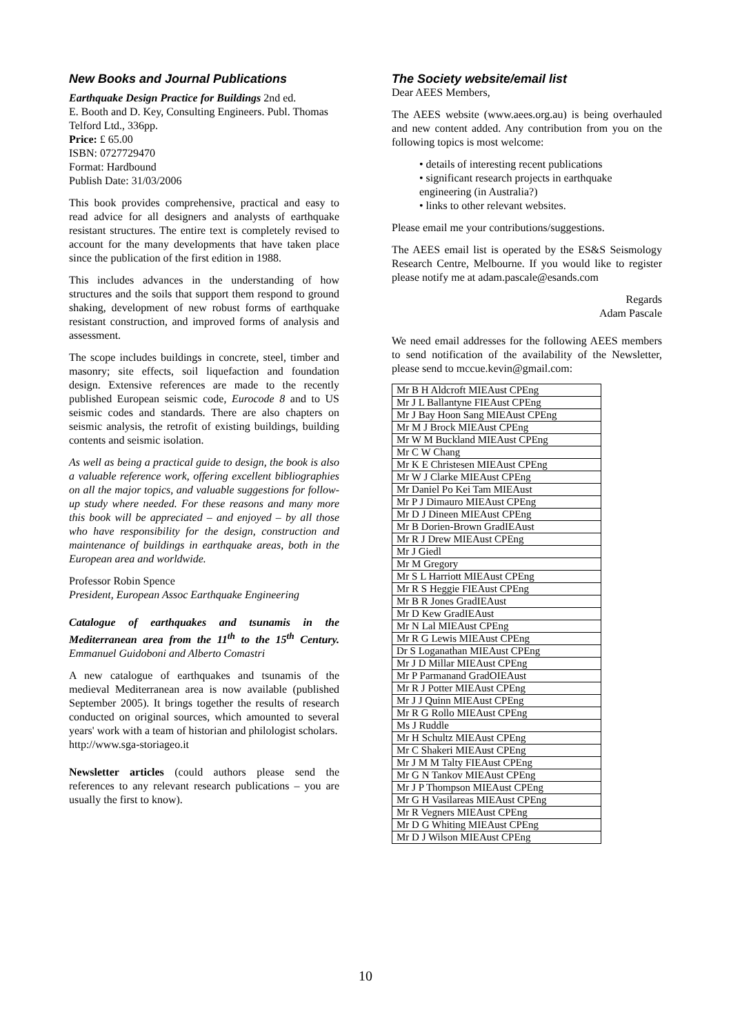New Books and Journal Publications
Earthquake Design Practice for Buildings 2nd ed.
E. Booth and D. Key, Consulting Engineers. Publ. Thomas Telford Ltd., 336pp.
Price: £ 65.00
ISBN: 0727729470
Format: Hardbound
Publish Date: 31/03/2006
This book provides comprehensive, practical and easy to read advice for all designers and analysts of earthquake resistant structures. The entire text is completely revised to account for the many developments that have taken place since the publication of the first edition in 1988.
This includes advances in the understanding of how structures and the soils that support them respond to ground shaking, development of new robust forms of earthquake resistant construction, and improved forms of analysis and assessment.
The scope includes buildings in concrete, steel, timber and masonry; site effects, soil liquefaction and foundation design. Extensive references are made to the recently published European seismic code, Eurocode 8 and to US seismic codes and standards. There are also chapters on seismic analysis, the retrofit of existing buildings, building contents and seismic isolation.
As well as being a practical guide to design, the book is also a valuable reference work, offering excellent bibliographies on all the major topics, and valuable suggestions for follow-up study where needed. For these reasons and many more this book will be appreciated – and enjoyed – by all those who have responsibility for the design, construction and maintenance of buildings in earthquake areas, both in the European area and worldwide.
Professor Robin Spence
President, European Assoc Earthquake Engineering
Catalogue of earthquakes and tsunamis in the Mediterranean area from the 11<sup>th</sup> to the 15<sup>th</sup> Century. Emmanuel Guidoboni and Alberto Comastri
A new catalogue of earthquakes and tsunamis of the medieval Mediterranean area is now available (published September 2005). It brings together the results of research conducted on original sources, which amounted to several years' work with a team of historian and philologist scholars.
http://www.sga-storiageo.it
Newsletter articles (could authors please send the references to any relevant research publications – you are usually the first to know).
The Society website/email list
Dear AEES Members,
The AEES website (www.aees.org.au) is being overhauled and new content added. Any contribution from you on the following topics is most welcome:
• details of interesting recent publications
• significant research projects in earthquake engineering (in Australia?)
• links to other relevant websites.
Please email me your contributions/suggestions.
The AEES email list is operated by the ES&S Seismology Research Centre, Melbourne. If you would like to register please notify me at adam.pascale@esands.com
Regards
Adam Pascale
We need email addresses for the following AEES members to send notification of the availability of the Newsletter, please send to mccue.kevin@gmail.com:
| Mr B H Aldcroft MIEAust CPEng |
| Mr J L Ballantyne FIEAust CPEng |
| Mr J Bay Hoon Sang MIEAust CPEng |
| Mr M J Brock MIEAust CPEng |
| Mr W M Buckland MIEAust CPEng |
| Mr C W Chang |
| Mr K E Christesen MIEAust CPEng |
| Mr W J Clarke MIEAust CPEng |
| Mr Daniel Po Kei Tam MIEAust |
| Mr P J Dimauro MIEAust CPEng |
| Mr D J Dineen MIEAust CPEng |
| Mr B Dorien-Brown GradIEAust |
| Mr R J Drew MIEAust CPEng |
| Mr J Giedl |
| Mr M Gregory |
| Mr S L Harriott MIEAust CPEng |
| Mr R S Heggie FIEAust CPEng |
| Mr B R Jones GradIEAust |
| Mr D Kew GradIEAust |
| Mr N Lal MIEAust CPEng |
| Mr R G Lewis MIEAust CPEng |
| Dr S Loganathan MIEAust CPEng |
| Mr J D Millar MIEAust CPEng |
| Mr P Parmanand GradOIEAust |
| Mr R J Potter MIEAust CPEng |
| Mr J J Quinn MIEAust CPEng |
| Mr R G Rollo MIEAust CPEng |
| Ms J Ruddle |
| Mr H Schultz MIEAust CPEng |
| Mr C Shakeri MIEAust CPEng |
| Mr J M M Talty FIEAust CPEng |
| Mr G N Tankov MIEAust CPEng |
| Mr J P Thompson MIEAust CPEng |
| Mr G H Vasilareas MIEAust CPEng |
| Mr R Vegners MIEAust CPEng |
| Mr D G Whiting MIEAust CPEng |
| Mr D J Wilson MIEAust CPEng |
10